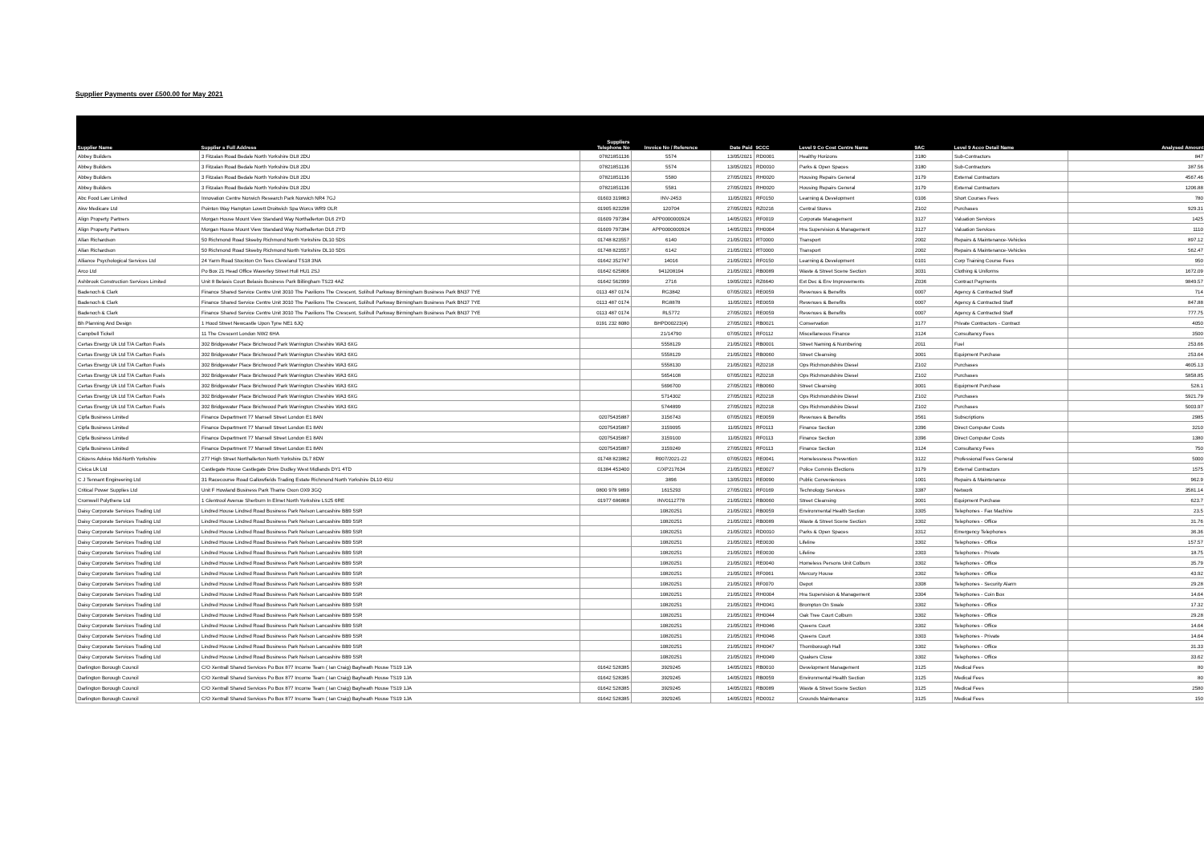Supplier Payments over £500.00 for May 2021
| Supplier Name | Supplier s Full Address | Suppliers Telephone No | Invoice No / Reference | Date Paid | 9CCC | Level 9 Co Cost Centre Name | 9AC | Level 9 Acco Detail Name | Analysed Amount |
| --- | --- | --- | --- | --- | --- | --- | --- | --- | --- |
| Abbey Builders | 3 Fitzalan Road Bedale North Yorkshire DL8 2DU | 07821851136 | 5574 | 13/05/2021 | RD0001 | Healthy Horizons | 3180 | Sub-Contractors | 847 |
| Abbey Builders | 3 Fitzalan Road Bedale North Yorkshire DL8 2DU | 07821851136 | 5574 | 13/05/2021 | RD0010 | Parks & Open Spaces | 3180 | Sub-Contractors | 387.56 |
| Abbey Builders | 3 Fitzalan Road Bedale North Yorkshire DL8 2DU | 07821851136 | 5580 | 27/05/2021 | RH0020 | Housing Repairs General | 3179 | External Contractors | 4567.46 |
| Abbey Builders | 3 Fitzalan Road Bedale North Yorkshire DL8 2DU | 07821851136 | 5581 | 27/05/2021 | RH0020 | Housing Repairs General | 3179 | External Contractors | 1206.88 |
| Abc Food Law Limited | Innovation Centre Norwich Research Park Norwich NR4 7GJ | 01603 319863 | INV-2453 | 11/05/2021 | RF0150 | Learning & Development | 0106 | Short Courses Fees | 780 |
| Akw Medicare Ltd | Pointon Way Hampton Lovett Droitwich Spa Worcs WR9 OLR | 01905 823298 | 120704 | 27/05/2021 | RZ0216 | Central Stores | Z102 | Purchases | 929.31 |
| Align Property Partners | Morgan House Mount View Standard Way Northallerton DL6 2YD | 01609 797384 | APP0000000924 | 14/05/2021 | RF0019 | Corporate Management | 3127 | Valuation Services | 1425 |
| Align Property Partners | Morgan House Mount View Standard Way Northallerton DL6 2YD | 01609 797384 | APP0000000924 | 14/05/2021 | RH0004 | Hra Supervision & Management | 3127 | Valuation Services | 1110 |
| Allan Richardson | 50 Richmond Road Skeeby Richmond North Yorkshire DL10 5DS | 01748 823557 | 6140 | 21/05/2021 | RT0000 | Transport | 2002 | Repairs & Maintenance-Vehicles | 897.12 |
| Allan Richardson | 50 Richmond Road Skeeby Richmond North Yorkshire DL10 5DS | 01748 823557 | 6142 | 21/05/2021 | RT0000 | Transport | 2002 | Repairs & Maintenance-Vehicles | 562.47 |
| Alliance Psychological Services Ltd | 24 Yarm Road Stockton On Tees Cleveland TS18 3NA | 01642 352747 | 14016 | 21/05/2021 | RF0150 | Learning & Development | 0101 | Corp Training Course Fees | 950 |
| Arco Ltd | Po Box 21 Head Office Waverley Street Hull HU1 2SJ | 01642 625806 | 941208194 | 21/05/2021 | RB0089 | Waste & Street Scene Section | 3031 | Clothing & Uniforms | 1672.09 |
| Ashbrook Construction Services Limited | Unit 8 Belasis Court Belasis Business Park Billingham TS23 4AZ | 01642 562999 | 2716 | 19/05/2021 | RZ6640 | Ext Dec & Env Improvements | Z036 | Contract Payments | 9849.57 |
| Badenoch & Clark | Finance Shared Service Centre Unit 3010 The Pavilions The Crescent, Solihull Parkway Birmingham Business Park BN37 7YE | 0113 487 0174 | RG3842 | 07/05/2021 | RE0059 | Revenues & Benefits | 0007 | Agency & Contracted Staff | 714 |
| Badenoch & Clark | Finance Shared Service Centre Unit 3010 The Pavilions The Crescent, Solihull Parkway Birmingham Business Park BN37 7YE | 0113 487 0174 | RG8878 | 11/05/2021 | RE0059 | Revenues & Benefits | 0007 | Agency & Contracted Staff | 847.88 |
| Badenoch & Clark | Finance Shared Service Centre Unit 3010 The Pavilions The Crescent, Solihull Parkway Birmingham Business Park BN37 7YE | 0113 487 0174 | RL5772 | 27/05/2021 | RE0059 | Revenues & Benefits | 0007 | Agency & Contracted Staff | 777.75 |
| Bh Planning And Design | 1 Hood Street Newcastle Upon Tyne NE1 6JQ | 0191 232 8080 | BHPD00223(4) | 27/05/2021 | RB0021 | Conservation | 3177 | Private Contractors - Contract | 4050 |
| Campbell Tickell | 11 The Crescent London NW2 6HA | | 21/14790 | 07/05/2021 | RF0112 | Miscellaneous Finance | 3124 | Consultancy Fees | 3500 |
| Certas Energy Uk Ltd T/A Carlton Fuels | 302 Bridgewater Place Brichwood Park Warrington Cheshire WA3 6XG | | 5558129 | 21/05/2021 | RB0001 | Street Naming & Numbering | 2011 | Fuel | 253.66 |
| Certas Energy Uk Ltd T/A Carlton Fuels | 302 Bridgewater Place Brichwood Park Warrington Cheshire WA3 6XG | | 5558129 | 21/05/2021 | RB0060 | Street Cleansing | 3001 | Equipment Purchase | 253.64 |
| Certas Energy Uk Ltd T/A Carlton Fuels | 302 Bridgewater Place Brichwood Park Warrington Cheshire WA3 6XG | | 5558130 | 21/05/2021 | RZ0218 | Ops Richmondshire Diesel | Z102 | Purchases | 4605.13 |
| Certas Energy Uk Ltd T/A Carlton Fuels | 302 Bridgewater Place Brichwood Park Warrington Cheshire WA3 6XG | | 5654108 | 07/05/2021 | RZ0218 | Ops Richmondshire Diesel | Z102 | Purchases | 5858.85 |
| Certas Energy Uk Ltd T/A Carlton Fuels | 302 Bridgewater Place Brichwood Park Warrington Cheshire WA3 6XG | | 5696700 | 27/05/2021 | RB0060 | Street Cleansing | 3001 | Equipment Purchase | 528.1 |
| Certas Energy Uk Ltd T/A Carlton Fuels | 302 Bridgewater Place Brichwood Park Warrington Cheshire WA3 6XG | | 5714302 | 27/05/2021 | RZ0218 | Ops Richmondshire Diesel | Z102 | Purchases | 5921.79 |
| Certas Energy Uk Ltd T/A Carlton Fuels | 302 Bridgewater Place Brichwood Park Warrington Cheshire WA3 6XG | | 5744899 | 27/05/2021 | RZ0218 | Ops Richmondshire Diesel | Z102 | Purchases | 5003.97 |
| Cipfa Business Limited | Finance Department 77 Mansell Street London E1 8AN | 02075435887 | 3156743 | 07/05/2021 | RE0059 | Revenues & Benefits | 3561 | Subscriptions | 2985 |
| Cipfa Business Limited | Finance Department 77 Mansell Street London E1 8AN | 02075435887 | 3159095 | 11/05/2021 | RF0113 | Finance Section | 3396 | Direct Computer Costs | 3210 |
| Cipfa Business Limited | Finance Department 77 Mansell Street London E1 8AN | 02075435887 | 3159100 | 11/05/2021 | RF0113 | Finance Section | 3396 | Direct Computer Costs | 1380 |
| Cipfa Business Limited | Finance Department 77 Mansell Street London E1 8AN | 02075435887 | 3159249 | 27/05/2021 | RF0113 | Finance Section | 3124 | Consultancy Fees | 750 |
| Citizens Advice Mid-North Yorkshire | 277 High Street Northallerton North Yorkshire DL7 8DW | 01748 823862 | R007/2021-22 | 07/05/2021 | RE0041 | Homelessness Prevention | 3122 | Professional Fees General | 5000 |
| Civica Uk Ltd | Castlegate House Castlegate Drive Dudley West Midlands DY1 4TD | 01384 453400 | C/XP217634 | 21/05/2021 | RE0027 | Police Commis Elections | 3179 | External Contractors | 1575 |
| C J Tennant Engineering Ltd | 31 Racecourse Road Gallowfields Trading Estate Richmond North Yorkshire DL10 4SU | | 3896 | 13/05/2021 | RE0090 | Public Conveniences | 1001 | Repairs & Maintenance | 962.9 |
| Critical Power Supplies Ltd | Unit F Howland Business Park Thame Oxon OX9 3GQ | 0800 978 9899 | 1615293 | 27/05/2021 | RF0169 | Technology Services | 3387 | Network | 3581.14 |
| Cromwell Polythene Ltd | 1 Glentrool Avenue Sherburn In Elmet North Yorkshire LS25 6RE | 01977 686868 | INV0112778 | 21/05/2021 | RB0060 | Street Cleansing | 3001 | Equipment Purchase | 623.7 |
| Daisy Corporate Services Trading Ltd | Lindred House Lindred Road Business Park Nelson Lancashire BB9 5SR | | 10820251 | 21/05/2021 | RB0059 | Environmental Health Section | 3305 | Telephones - Fax Machine | 23.5 |
| Daisy Corporate Services Trading Ltd | Lindred House Lindred Road Business Park Nelson Lancashire BB9 5SR | | 10820251 | 21/05/2021 | RB0089 | Waste & Street Scene Section | 3302 | Telephones - Office | 31.76 |
| Daisy Corporate Services Trading Ltd | Lindred House Lindred Road Business Park Nelson Lancashire BB9 5SR | | 10820251 | 21/05/2021 | RD0010 | Parks & Open Spaces | 3312 | Emergency Telephones | 36.36 |
| Daisy Corporate Services Trading Ltd | Lindred House Lindred Road Business Park Nelson Lancashire BB9 5SR | | 10820251 | 21/05/2021 | RE0030 | Lifeline | 3302 | Telephones - Office | 157.57 |
| Daisy Corporate Services Trading Ltd | Lindred House Lindred Road Business Park Nelson Lancashire BB9 5SR | | 10820251 | 21/05/2021 | RE0030 | Lifeline | 3303 | Telephones - Private | 18.75 |
| Daisy Corporate Services Trading Ltd | Lindred House Lindred Road Business Park Nelson Lancashire BB9 5SR | | 10820251 | 21/05/2021 | RE0040 | Homeless Persons Unit Colburn | 3302 | Telephones - Office | 35.79 |
| Daisy Corporate Services Trading Ltd | Lindred House Lindred Road Business Park Nelson Lancashire BB9 5SR | | 10820251 | 21/05/2021 | RF0061 | Mercury House | 3302 | Telephones - Office | 43.92 |
| Daisy Corporate Services Trading Ltd | Lindred House Lindred Road Business Park Nelson Lancashire BB9 5SR | | 10820251 | 21/05/2021 | RF0070 | Depot | 3308 | Telephones - Security Alarm | 29.28 |
| Daisy Corporate Services Trading Ltd | Lindred House Lindred Road Business Park Nelson Lancashire BB9 5SR | | 10820251 | 21/05/2021 | RH0004 | Hra Supervision & Management | 3304 | Telephones - Coin Box | 14.64 |
| Daisy Corporate Services Trading Ltd | Lindred House Lindred Road Business Park Nelson Lancashire BB9 5SR | | 10820251 | 21/05/2021 | RH0041 | Brompton On Swale | 3302 | Telephones - Office | 17.32 |
| Daisy Corporate Services Trading Ltd | Lindred House Lindred Road Business Park Nelson Lancashire BB9 5SR | | 10820251 | 21/05/2021 | RH0044 | Oak Tree Court Colburn | 3302 | Telephones - Office | 29.28 |
| Daisy Corporate Services Trading Ltd | Lindred House Lindred Road Business Park Nelson Lancashire BB9 5SR | | 10820251 | 21/05/2021 | RH0046 | Queens Court | 3302 | Telephones - Office | 14.64 |
| Daisy Corporate Services Trading Ltd | Lindred House Lindred Road Business Park Nelson Lancashire BB9 5SR | | 10820251 | 21/05/2021 | RH0046 | Queens Court | 3303 | Telephones - Private | 14.64 |
| Daisy Corporate Services Trading Ltd | Lindred House Lindred Road Business Park Nelson Lancashire BB9 5SR | | 10820251 | 21/05/2021 | RH0047 | Thornborough Hall | 3302 | Telephones - Office | 31.33 |
| Daisy Corporate Services Trading Ltd | Lindred House Lindred Road Business Park Nelson Lancashire BB9 5SR | | 10820251 | 21/05/2021 | RH0049 | Quakers Close | 3302 | Telephones - Office | 33.62 |
| Darlington Borough Council | C/O Xentrall Shared Services Po Box 877 Income Team ( Ian Craig) Bayheath House TS19 1JA | 01642 528385 | 3929245 | 14/05/2021 | RB0010 | Development Management | 3125 | Medical Fees | 80 |
| Darlington Borough Council | C/O Xentrall Shared Services Po Box 877 Income Team ( Ian Craig) Bayheath House TS19 1JA | 01642 528385 | 3929245 | 14/05/2021 | RB0059 | Environmental Health Section | 3125 | Medical Fees | 80 |
| Darlington Borough Council | C/O Xentrall Shared Services Po Box 877 Income Team ( Ian Craig) Bayheath House TS19 1JA | 01642 528385 | 3929245 | 14/05/2021 | RB0089 | Waste & Street Scene Section | 3125 | Medical Fees | 2580 |
| Darlington Borough Council | C/O Xentrall Shared Services Po Box 877 Income Team ( Ian Craig) Bayheath House TS19 1JA | 01642 528385 | 3929245 | 14/05/2021 | RD0012 | Grounds Maintenance | 3125 | Medical Fees | 150 |